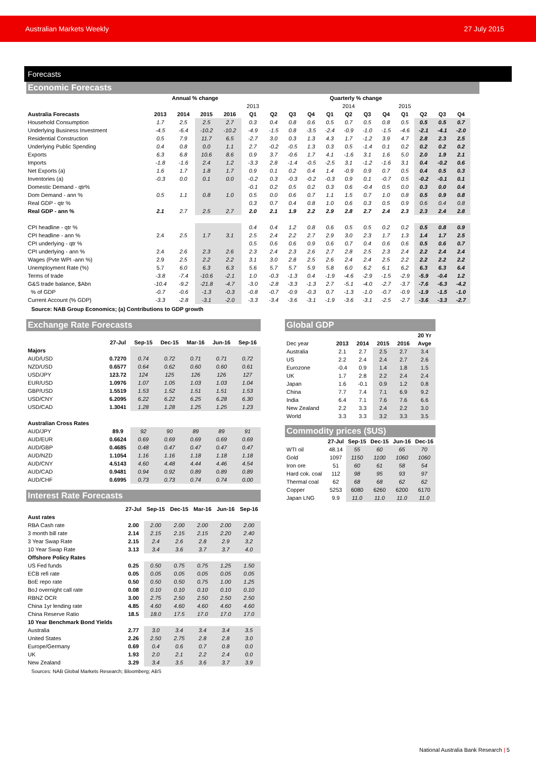Australian Markets Weekly 27 July 2015
Forecasts
Economic Forecasts
| | Annual % change | | | | Quarterly % change | | | | | | | | | | | | | | |
| --- | --- | --- | --- | --- | --- | --- | --- | --- | --- | --- | --- | --- | --- | --- | --- | --- | --- | --- | --- |
| | | | | | 2013 | | | | 2014 | | | 2015 | | | | | | | |
| Australia Forecasts | 2013 | 2014 | 2015 | 2016 | Q1 | Q2 | Q3 | Q4 | Q1 | Q2 | Q3 | Q4 | Q1 | Q2 | Q3 | Q4 | | | |
| Household Consumption | 1.7 | 2.5 | 2.5 | 2.7 | 0.3 | 0.4 | 0.8 | 0.6 | 0.5 | 0.7 | 0.5 | 0.8 | 0.5 | 0.5 | 0.5 | 0.7 | | | |
| Underlying Business Investment | -4.5 | -6.4 | -10.2 | -10.2 | -4.9 | -1.5 | 0.8 | -3.5 | -2.4 | -0.9 | -1.0 | -1.5 | -4.6 | -2.1 | -4.1 | -2.0 | | | |
| Residential Construction | 0.5 | 7.9 | 11.7 | 6.5 | -2.7 | 3.0 | 0.3 | 1.3 | 4.3 | 1.7 | -1.2 | 3.9 | 4.7 | 2.8 | 2.3 | 2.5 | | | |
| Underlying Public Spending | 0.4 | 0.8 | 0.0 | 1.1 | 2.7 | -0.2 | -0.5 | 1.3 | 0.3 | 0.5 | -1.4 | 0.1 | 0.2 | 0.2 | 0.2 | 0.2 | | | |
| Exports | 6.3 | 6.8 | 10.6 | 8.6 | 0.9 | 3.7 | -0.6 | 1.7 | 4.1 | -1.6 | 3.1 | 1.6 | 5.0 | 2.0 | 1.9 | 2.1 | | | |
| Imports | -1.8 | -1.6 | 2.4 | 1.2 | -3.3 | 2.8 | -1.4 | -0.5 | -2.5 | 3.1 | -1.2 | -1.6 | 3.1 | 0.4 | -0.2 | 0.6 | | | |
| Net Exports (a) | 1.6 | 1.7 | 1.8 | 1.7 | 0.9 | 0.1 | 0.2 | 0.4 | 1.4 | -0.9 | 0.9 | 0.7 | 0.5 | 0.4 | 0.5 | 0.3 | | | |
| Inventories (a) | -0.3 | 0.0 | 0.1 | 0.0 | -0.2 | 0.3 | -0.3 | -0.2 | -0.3 | 0.9 | 0.1 | -0.7 | 0.5 | -0.2 | -0.1 | 0.1 | | | |
| Domestic Demand - qtr% | | | | | -0.1 | 0.2 | 0.5 | 0.2 | 0.3 | 0.6 | -0.4 | 0.5 | 0.0 | 0.3 | 0.0 | 0.4 | | | |
| Dom Demand - ann % | 0.5 | 1.1 | 0.8 | 1.0 | 0.5 | 0.0 | 0.6 | 0.7 | 1.1 | 1.5 | 0.7 | 1.0 | 0.8 | 0.5 | 0.9 | 0.8 | | | |
| Real GDP - qtr % | | | | | 0.3 | 0.7 | 0.4 | 0.8 | 1.0 | 0.6 | 0.3 | 0.5 | 0.9 | 0.6 | 0.4 | 0.8 | | | |
| Real GDP - ann % | 2.1 | 2.7 | 2.5 | 2.7 | 2.0 | 2.1 | 1.9 | 2.2 | 2.9 | 2.8 | 2.7 | 2.4 | 2.3 | 2.3 | 2.4 | 2.8 | | | |
| CPI headline - qtr % | | | | | 0.4 | 0.4 | 1.2 | 0.8 | 0.6 | 0.5 | 0.5 | 0.2 | 0.2 | 0.5 | 0.8 | 0.9 | | | |
| CPI headline - ann % | 2.4 | 2.5 | 1.7 | 3.1 | 2.5 | 2.4 | 2.2 | 2.7 | 2.9 | 3.0 | 2.3 | 1.7 | 1.3 | 1.4 | 1.7 | 2.5 | | | |
| CPI underlying - qtr % | | | | | 0.5 | 0.6 | 0.6 | 0.9 | 0.6 | 0.7 | 0.4 | 0.6 | 0.6 | 0.5 | 0.6 | 0.7 | | | |
| CPI underlying - ann % | 2.4 | 2.6 | 2.3 | 2.6 | 2.3 | 2.4 | 2.3 | 2.6 | 2.7 | 2.8 | 2.5 | 2.3 | 2.4 | 2.2 | 2.4 | 2.4 | | | |
| Wages (Pvte WPI -ann %) | 2.9 | 2.5 | 2.2 | 2.2 | 3.1 | 3.0 | 2.8 | 2.5 | 2.6 | 2.4 | 2.4 | 2.5 | 2.2 | 2.2 | 2.2 | 2.2 | | | |
| Unemployment Rate (%) | 5.7 | 6.0 | 6.3 | 6.3 | 5.6 | 5.7 | 5.7 | 5.9 | 5.8 | 6.0 | 6.2 | 6.1 | 6.2 | 6.3 | 6.3 | 6.4 | | | |
| Terms of trade | -3.8 | -7.4 | -10.6 | -2.1 | 1.0 | -0.3 | -1.3 | 0.4 | -1.9 | -4.6 | -2.9 | -1.5 | -2.9 | -5.9 | -0.4 | 1.2 | | | |
| G&S trade balance, $Abn | -10.4 | -9.2 | -21.8 | -4.7 | -3.0 | -2.8 | -3.3 | -1.3 | 2.7 | -5.1 | -4.0 | -2.7 | -3.7 | -7.6 | -6.3 | -4.2 | | | |
| % of GDP | -0.7 | -0.6 | -1.3 | -0.3 | -0.8 | -0.7 | -0.9 | -0.3 | 0.7 | -1.3 | -1.0 | -0.7 | -0.9 | -1.9 | -1.5 | -1.0 | | | |
| Current Account (% GDP) | -3.3 | -2.8 | -3.1 | -2.0 | -3.3 | -3.4 | -3.6 | -3.1 | -1.9 | -3.6 | -3.1 | -2.5 | -2.7 | -3.6 | -3.3 | -2.7 | | | |
Source: NAB Group Economics; (a) Contributions to GDP growth
Exchange Rate Forecasts
| | 27-Jul | Sep-15 | Dec-15 | Mar-16 | Jun-16 | Sep-16 |
| --- | --- | --- | --- | --- | --- | --- |
| Majors | | | | | | |
| AUD/USD | 0.7270 | 0.74 | 0.72 | 0.71 | 0.71 | 0.72 |
| NZD/USD | 0.6577 | 0.64 | 0.62 | 0.60 | 0.60 | 0.61 |
| USD/JPY | 123.72 | 124 | 125 | 126 | 126 | 127 |
| EUR/USD | 1.0976 | 1.07 | 1.05 | 1.03 | 1.03 | 1.04 |
| GBP/USD | 1.5519 | 1.53 | 1.52 | 1.51 | 1.51 | 1.53 |
| USD/CNY | 6.2095 | 6.22 | 6.22 | 6.25 | 6.28 | 6.30 |
| USD/CAD | 1.3041 | 1.28 | 1.28 | 1.25 | 1.25 | 1.23 |
| Australian Cross Rates | | | | | | |
| AUD/JPY | 89.9 | 92 | 90 | 89 | 89 | 91 |
| AUD/EUR | 0.6624 | 0.69 | 0.69 | 0.69 | 0.69 | 0.69 |
| AUD/GBP | 0.4685 | 0.48 | 0.47 | 0.47 | 0.47 | 0.47 |
| AUD/NZD | 1.1054 | 1.16 | 1.16 | 1.18 | 1.18 | 1.18 |
| AUD/CNY | 4.5143 | 4.60 | 4.48 | 4.44 | 4.46 | 4.54 |
| AUD/CAD | 0.9481 | 0.94 | 0.92 | 0.89 | 0.89 | 0.89 |
| AUD/CHF | 0.6995 | 0.73 | 0.73 | 0.74 | 0.74 | 0.00 |
Interest Rate Forecasts
| | 27-Jul | Sep-15 | Dec-15 | Mar-16 | Jun-16 | Sep-16 |
| --- | --- | --- | --- | --- | --- | --- |
| Aust rates | | | | | | |
| RBA Cash rate | 2.00 | 2.00 | 2.00 | 2.00 | 2.00 | 2.00 |
| 3 month bill rate | 2.14 | 2.15 | 2.15 | 2.15 | 2.20 | 2.40 |
| 3 Year Swap Rate | 2.15 | 2.4 | 2.6 | 2.8 | 2.9 | 3.2 |
| 10 Year Swap Rate | 3.13 | 3.4 | 3.6 | 3.7 | 3.7 | 4.0 |
| Offshore Policy Rates | | | | | | |
| US Fed funds | 0.25 | 0.50 | 0.75 | 0.75 | 1.25 | 1.50 |
| ECB refi rate | 0.05 | 0.05 | 0.05 | 0.05 | 0.05 | 0.05 |
| BoE repo rate | 0.50 | 0.50 | 0.50 | 0.75 | 1.00 | 1.25 |
| BoJ overnight call rate | 0.08 | 0.10 | 0.10 | 0.10 | 0.10 | 0.10 |
| RBNZ OCR | 3.00 | 2.75 | 2.50 | 2.50 | 2.50 | 2.50 |
| China 1yr lending rate | 4.85 | 4.60 | 4.60 | 4.60 | 4.60 | 4.60 |
| China Reserve Ratio | 18.5 | 18.0 | 17.5 | 17.0 | 17.0 | 17.0 |
| 10 Year Benchmark Bond Yields | | | | | | |
| Australia | 2.77 | 3.0 | 3.4 | 3.4 | 3.4 | 3.5 |
| United States | 2.26 | 2.50 | 2.75 | 2.8 | 2.8 | 3.0 |
| Europe/Germany | 0.69 | 0.4 | 0.6 | 0.7 | 0.8 | 0.0 |
| UK | 1.93 | 2.0 | 2.1 | 2.2 | 2.4 | 0.0 |
| New Zealand | 3.29 | 3.4 | 3.5 | 3.6 | 3.7 | 3.9 |
Sources: NAB Global Markets Research; Bloomberg; ABS
Global GDP
| | | | | | 20 Yr |
| --- | --- | --- | --- | --- | --- |
| Dec year | 2013 | 2014 | 2015 | 2016 | Avge |
| Australia | 2.1 | 2.7 | 2.5 | 2.7 | 3.4 |
| US | 2.2 | 2.4 | 2.4 | 2.7 | 2.6 |
| Eurozone | -0.4 | 0.9 | 1.4 | 1.8 | 1.5 |
| UK | 1.7 | 2.8 | 2.2 | 2.4 | 2.4 |
| Japan | 1.6 | -0.1 | 0.9 | 1.2 | 0.8 |
| China | 7.7 | 7.4 | 7.1 | 6.9 | 9.2 |
| India | 6.4 | 7.1 | 7.6 | 7.6 | 6.6 |
| New Zealand | 2.2 | 3.3 | 2.4 | 2.2 | 3.0 |
| World | 3.3 | 3.3 | 3.2 | 3.3 | 3.5 |
Commodity prices ($US)
| | 27-Jul | Sep-15 | Dec-15 | Jun-16 | Dec-16 |
| --- | --- | --- | --- | --- | --- |
| WTI oil | 48.14 | 55 | 60 | 65 | 70 |
| Gold | 1097 | 1150 | 1100 | 1060 | 1060 |
| Iron ore | 51 | 60 | 61 | 58 | 54 |
| Hard cok. coal | 112 | 98 | 95 | 93 | 97 |
| Thermal coal | 62 | 68 | 68 | 62 | 62 |
| Copper | 5253 | 6080 | 6260 | 6200 | 6170 |
| Japan LNG | 9.9 | 11.0 | 11.0 | 11.0 | 11.0 |
National Australia Bank Research | 5